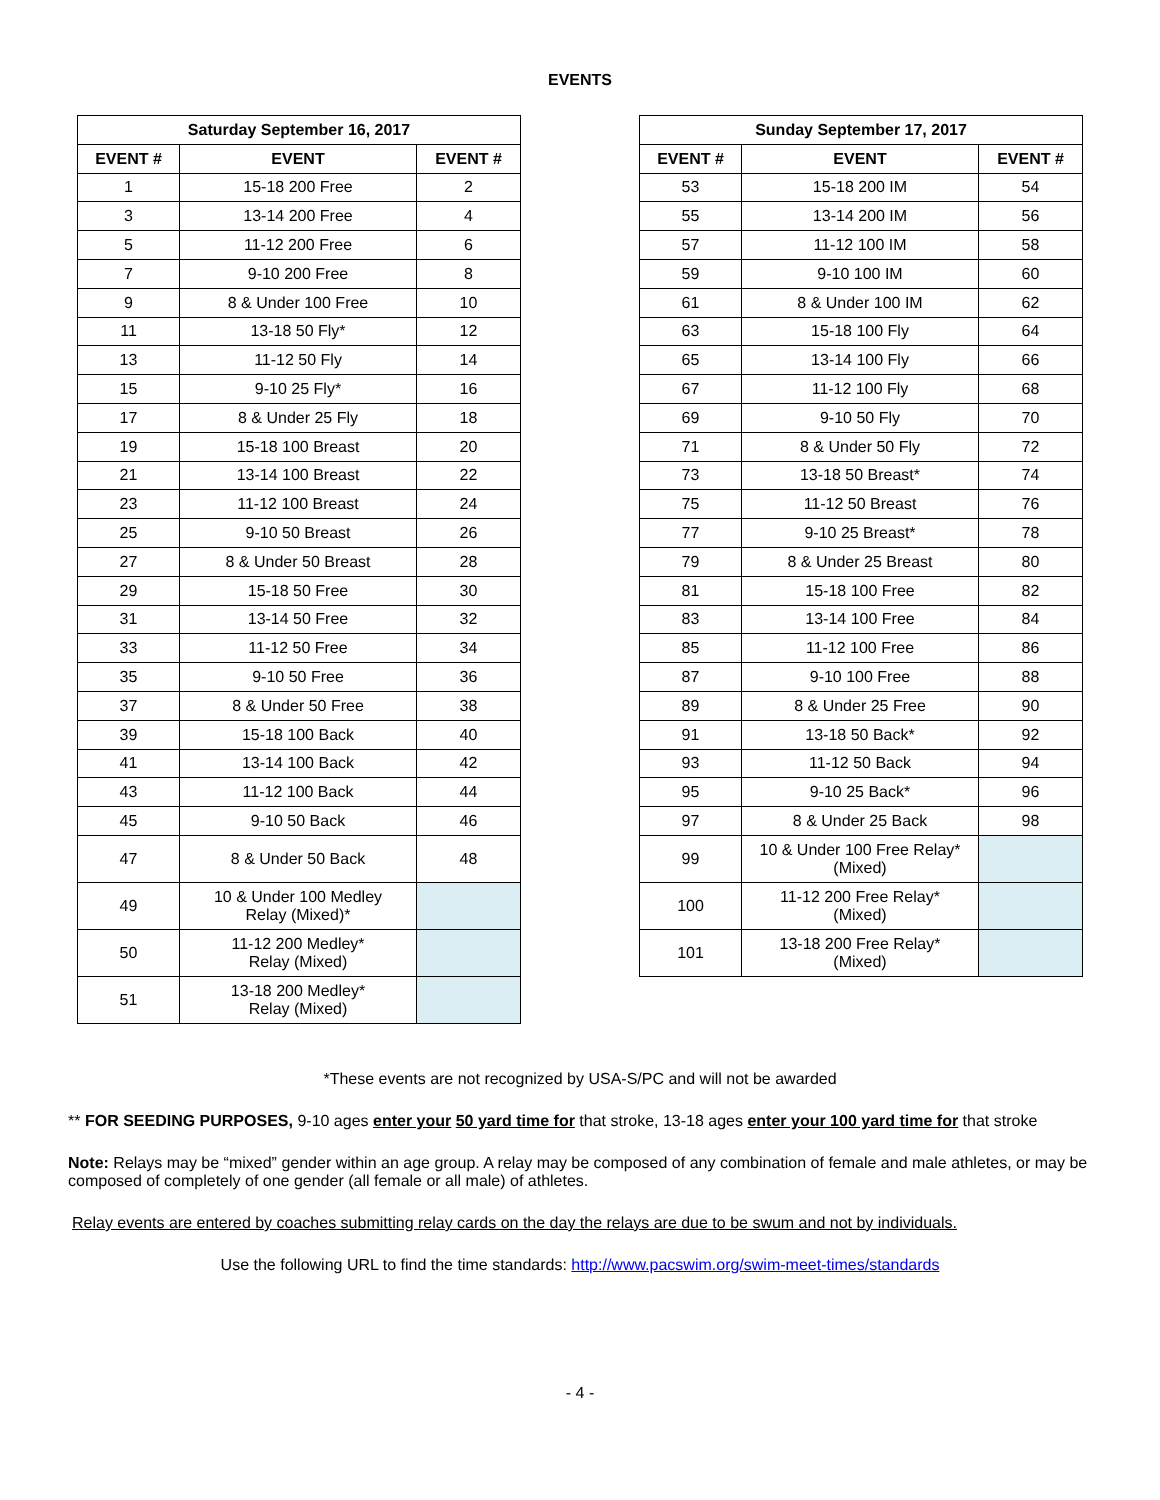EVENTS
| Saturday September 16, 2017 | | |
| --- | --- | --- |
| EVENT # | EVENT | EVENT # |
| 1 | 15-18 200 Free | 2 |
| 3 | 13-14 200 Free | 4 |
| 5 | 11-12 200 Free | 6 |
| 7 | 9-10 200 Free | 8 |
| 9 | 8 & Under 100 Free | 10 |
| 11 | 13-18 50 Fly* | 12 |
| 13 | 11-12 50 Fly | 14 |
| 15 | 9-10 25 Fly* | 16 |
| 17 | 8 & Under 25 Fly | 18 |
| 19 | 15-18 100 Breast | 20 |
| 21 | 13-14 100 Breast | 22 |
| 23 | 11-12 100 Breast | 24 |
| 25 | 9-10 50 Breast | 26 |
| 27 | 8 & Under 50 Breast | 28 |
| 29 | 15-18 50 Free | 30 |
| 31 | 13-14 50 Free | 32 |
| 33 | 11-12 50 Free | 34 |
| 35 | 9-10 50 Free | 36 |
| 37 | 8 & Under 50 Free | 38 |
| 39 | 15-18 100 Back | 40 |
| 41 | 13-14 100 Back | 42 |
| 43 | 11-12 100 Back | 44 |
| 45 | 9-10 50 Back | 46 |
| 47 | 8 & Under 50 Back | 48 |
| 49 | 10 & Under 100 Medley Relay (Mixed)* | |
| 50 | 11-12 200 Medley* Relay (Mixed) | |
| 51 | 13-18 200 Medley* Relay (Mixed) | |
| Sunday September 17, 2017 | | |
| --- | --- | --- |
| EVENT # | EVENT | EVENT # |
| 53 | 15-18 200 IM | 54 |
| 55 | 13-14 200 IM | 56 |
| 57 | 11-12 100 IM | 58 |
| 59 | 9-10 100 IM | 60 |
| 61 | 8 & Under 100 IM | 62 |
| 63 | 15-18 100 Fly | 64 |
| 65 | 13-14 100 Fly | 66 |
| 67 | 11-12 100 Fly | 68 |
| 69 | 9-10 50 Fly | 70 |
| 71 | 8 & Under 50 Fly | 72 |
| 73 | 13-18 50 Breast* | 74 |
| 75 | 11-12 50 Breast | 76 |
| 77 | 9-10 25 Breast* | 78 |
| 79 | 8 & Under 25 Breast | 80 |
| 81 | 15-18 100 Free | 82 |
| 83 | 13-14 100 Free | 84 |
| 85 | 11-12 100 Free | 86 |
| 87 | 9-10 100 Free | 88 |
| 89 | 8 & Under 25 Free | 90 |
| 91 | 13-18 50 Back* | 92 |
| 93 | 11-12 50 Back | 94 |
| 95 | 9-10 25 Back* | 96 |
| 97 | 8 & Under 25 Back | 98 |
| 99 | 10 & Under 100 Free Relay* (Mixed) | |
| 100 | 11-12 200 Free Relay* (Mixed) | |
| 101 | 13-18 200 Free Relay* (Mixed) | |
*These events are not recognized by USA-S/PC and will not be awarded
** FOR SEEDING PURPOSES, 9-10 ages enter your 50 yard time for that stroke, 13-18 ages enter your 100 yard time for that stroke
Note: Relays may be “mixed” gender within an age group. A relay may be composed of any combination of female and male athletes, or may be composed of completely of one gender (all female or all male) of athletes.
Relay events are entered by coaches submitting relay cards on the day the relays are due to be swum and not by individuals.
Use the following URL to find the time standards: http://www.pacswim.org/swim-meet-times/standards
- 4 -